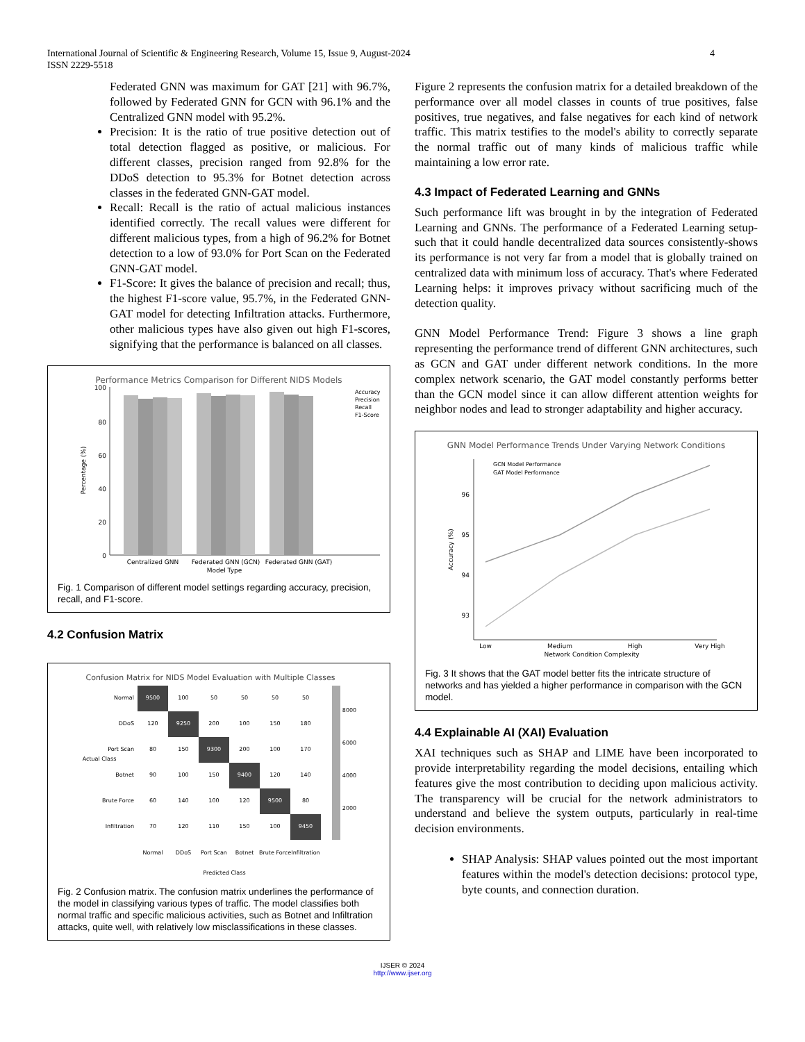International Journal of Scientific & Engineering Research, Volume 15, Issue 9, August-2024
ISSN 2229-5518
4
Federated GNN was maximum for GAT [21] with 96.7%, followed by Federated GNN for GCN with 96.1% and the Centralized GNN model with 95.2%.
Precision: It is the ratio of true positive detection out of total detection flagged as positive, or malicious. For different classes, precision ranged from 92.8% for the DDoS detection to 95.3% for Botnet detection across classes in the federated GNN-GAT model.
Recall: Recall is the ratio of actual malicious instances identified correctly. The recall values were different for different malicious types, from a high of 96.2% for Botnet detection to a low of 93.0% for Port Scan on the Federated GNN-GAT model.
F1-Score: It gives the balance of precision and recall; thus, the highest F1-score value, 95.7%, in the Federated GNN-GAT model for detecting Infiltration attacks. Furthermore, other malicious types have also given out high F1-scores, signifying that the performance is balanced on all classes.
Performance Metrics Comparison for Different NIDS Models
100
80
60
40
20
0
Percentage (%)
Centralized GNN
Federated GNN (GCN)
Federated GNN (GAT)
Model Type
Accuracy
Precision
Recall
F1-Score
Fig. 1 Comparison of different model settings regarding accuracy, precision, recall, and F1-score.
4.2 Confusion Matrix
Confusion Matrix for NIDS Model Evaluation with Multiple Classes
Normal
DDoS
Port Scan
Botnet
Brute Force
Infiltration
9500
100
50
50
50
50
120
9250
200
100
150
180
80
150
9300
200
100
170
90
100
150
9400
120
140
60
140
100
120
9500
80
70
120
110
150
100
9450
Normal
DDoS
Port Scan
Botnet
Brute Force
Infiltration
Predicted Class
8000
6000
4000
2000
Actual Class
Fig. 2 Confusion matrix. The confusion matrix underlines the performance of the model in classifying various types of traffic. The model classifies both normal traffic and specific malicious activities, such as Botnet and Infiltration attacks, quite well, with relatively low misclassifications in these classes.
Figure 2 represents the confusion matrix for a detailed breakdown of the performance over all model classes in counts of true positives, false positives, true negatives, and false negatives for each kind of network traffic. This matrix testifies to the model's ability to correctly separate the normal traffic out of many kinds of malicious traffic while maintaining a low error rate.
4.3 Impact of Federated Learning and GNNs
Such performance lift was brought in by the integration of Federated Learning and GNNs. The performance of a Federated Learning setup-such that it could handle decentralized data sources consistently-shows its performance is not very far from a model that is globally trained on centralized data with minimum loss of accuracy. That's where Federated Learning helps: it improves privacy without sacrificing much of the detection quality.
GNN Model Performance Trend: Figure 3 shows a line graph representing the performance trend of different GNN architectures, such as GCN and GAT under different network conditions. In the more complex network scenario, the GAT model constantly performs better than the GCN model since it can allow different attention weights for neighbor nodes and lead to stronger adaptability and higher accuracy.
GNN Model Performance Trends Under Varying Network Conditions
96
95
94
93
GCN Model Performance
GAT Model Performance
Low
Medium
High
Very High
Network Condition Complexity
Accuracy (%)
Fig. 3 It shows that the GAT model better fits the intricate structure of networks and has yielded a higher performance in comparison with the GCN model.
4.4 Explainable AI (XAI) Evaluation
XAI techniques such as SHAP and LIME have been incorporated to provide interpretability regarding the model decisions, entailing which features give the most contribution to deciding upon malicious activity. The transparency will be crucial for the network administrators to understand and believe the system outputs, particularly in real-time decision environments.
SHAP Analysis: SHAP values pointed out the most important features within the model's detection decisions: protocol type, byte counts, and connection duration.
IJSER © 2024
http://www.ijser.org